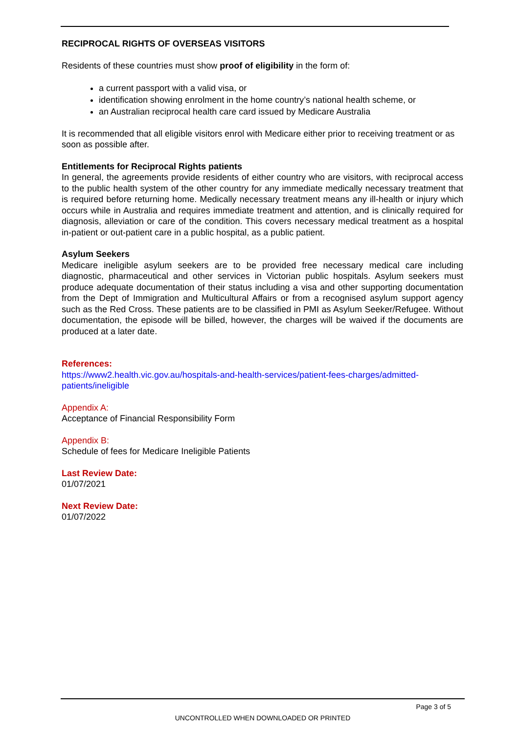RECIPROCAL RIGHTS OF OVERSEAS VISITORS
Residents of these countries must show proof of eligibility in the form of:
a current passport with a valid visa, or
identification showing enrolment in the home country’s national health scheme, or
an Australian reciprocal health care card issued by Medicare Australia
It is recommended that all eligible visitors enrol with Medicare either prior to receiving treatment or as soon as possible after.
Entitlements for Reciprocal Rights patients
In general, the agreements provide residents of either country who are visitors, with reciprocal access to the public health system of the other country for any immediate medically necessary treatment that is required before returning home. Medically necessary treatment means any ill-health or injury which occurs while in Australia and requires immediate treatment and attention, and is clinically required for diagnosis, alleviation or care of the condition. This covers necessary medical treatment as a hospital in-patient or out-patient care in a public hospital, as a public patient.
Asylum Seekers
Medicare ineligible asylum seekers are to be provided free necessary medical care including diagnostic, pharmaceutical and other services in Victorian public hospitals. Asylum seekers must produce adequate documentation of their status including a visa and other supporting documentation from the Dept of Immigration and Multicultural Affairs or from a recognised asylum support agency such as the Red Cross. These patients are to be classified in PMI as Asylum Seeker/Refugee. Without documentation, the episode will be billed, however, the charges will be waived if the documents are produced at a later date.
References:
https://www2.health.vic.gov.au/hospitals-and-health-services/patient-fees-charges/admitted-patients/ineligible
Appendix A:
Acceptance of Financial Responsibility Form
Appendix B:
Schedule of fees for Medicare Ineligible Patients
Last Review Date:
01/07/2021
Next Review Date:
01/07/2022
Page 3 of 5
UNCONTROLLED WHEN DOWNLOADED OR PRINTED